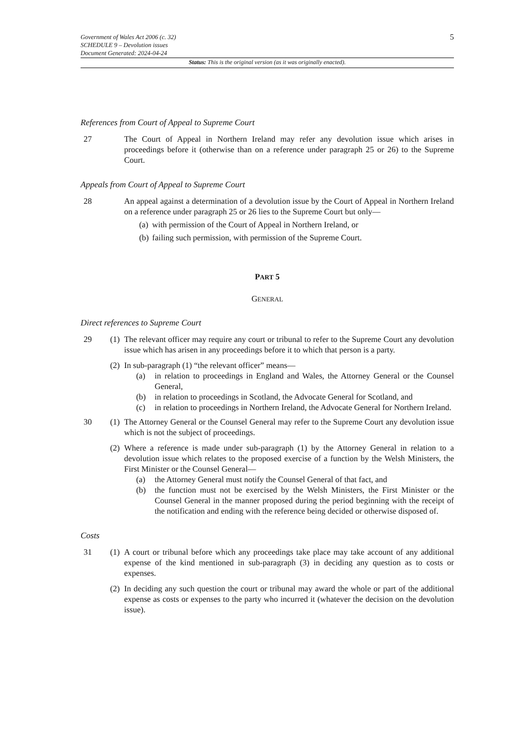Government of Wales Act 2006 (c. 32)
SCHEDULE 9 – Devolution issues
Document Generated: 2024-04-24
5
Status: This is the original version (as it was originally enacted).
References from Court of Appeal to Supreme Court
27 The Court of Appeal in Northern Ireland may refer any devolution issue which arises in proceedings before it (otherwise than on a reference under paragraph 25 or 26) to the Supreme Court.
Appeals from Court of Appeal to Supreme Court
28 An appeal against a determination of a devolution issue by the Court of Appeal in Northern Ireland on a reference under paragraph 25 or 26 lies to the Supreme Court but only—
(a) with permission of the Court of Appeal in Northern Ireland, or
(b) failing such permission, with permission of the Supreme Court.
PART 5
GENERAL
Direct references to Supreme Court
29 (1) The relevant officer may require any court or tribunal to refer to the Supreme Court any devolution issue which has arisen in any proceedings before it to which that person is a party.
(2) In sub-paragraph (1) “the relevant officer” means—
(a) in relation to proceedings in England and Wales, the Attorney General or the Counsel General,
(b) in relation to proceedings in Scotland, the Advocate General for Scotland, and
(c) in relation to proceedings in Northern Ireland, the Advocate General for Northern Ireland.
30 (1) The Attorney General or the Counsel General may refer to the Supreme Court any devolution issue which is not the subject of proceedings.
(2) Where a reference is made under sub-paragraph (1) by the Attorney General in relation to a devolution issue which relates to the proposed exercise of a function by the Welsh Ministers, the First Minister or the Counsel General—
(a) the Attorney General must notify the Counsel General of that fact, and
(b) the function must not be exercised by the Welsh Ministers, the First Minister or the Counsel General in the manner proposed during the period beginning with the receipt of the notification and ending with the reference being decided or otherwise disposed of.
Costs
31 (1) A court or tribunal before which any proceedings take place may take account of any additional expense of the kind mentioned in sub-paragraph (3) in deciding any question as to costs or expenses.
(2) In deciding any such question the court or tribunal may award the whole or part of the additional expense as costs or expenses to the party who incurred it (whatever the decision on the devolution issue).